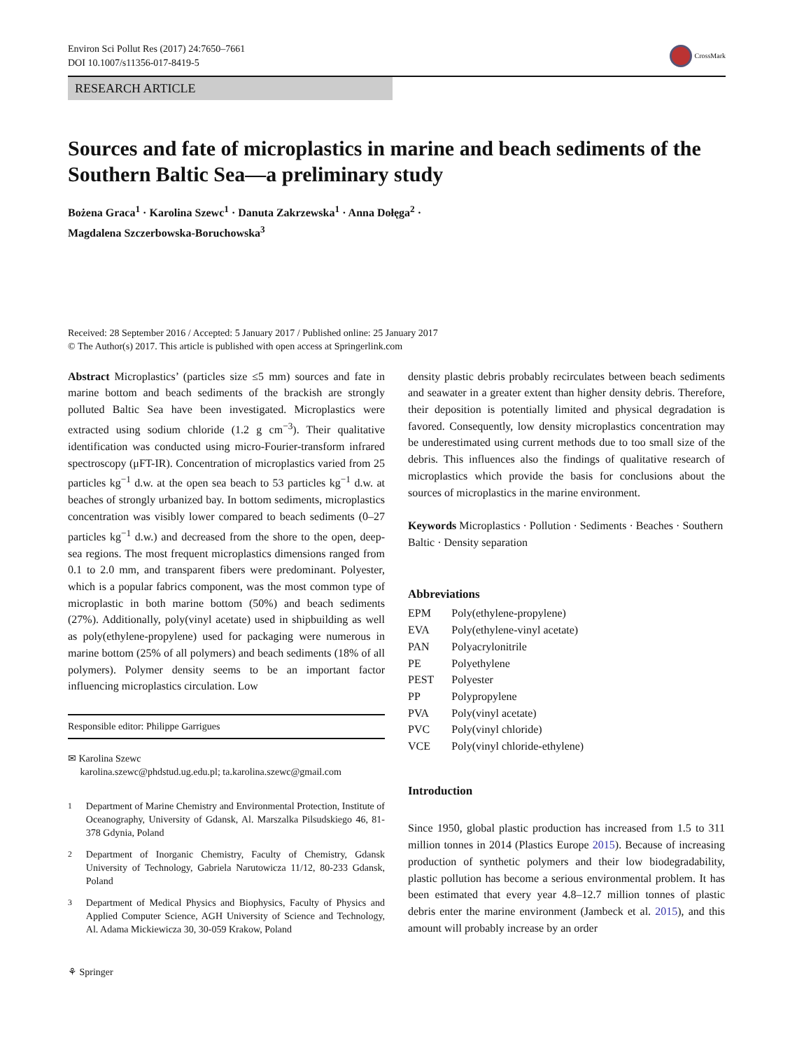Environ Sci Pollut Res (2017) 24:7650–7661
DOI 10.1007/s11356-017-8419-5
CrossMark
RESEARCH ARTICLE
Sources and fate of microplastics in marine and beach sediments of the Southern Baltic Sea—a preliminary study
Bożena Graca<sup>1</sup> · Karolina Szewc<sup>1</sup> · Danuta Zakrzewska<sup>1</sup> · Anna Dołęga<sup>2</sup> ·
Magdalena Szczerbowska-Boruchowska<sup>3</sup>
Received: 28 September 2016 / Accepted: 5 January 2017 / Published online: 25 January 2017
© The Author(s) 2017. This article is published with open access at Springerlink.com
Abstract Microplastics’ (particles size ≤5 mm) sources and fate in marine bottom and beach sediments of the brackish are strongly polluted Baltic Sea have been investigated. Microplastics were extracted using sodium chloride (1.2 g cm<sup>−3</sup>). Their qualitative identification was conducted using micro-Fourier-transform infrared spectroscopy (μFT-IR). Concentration of microplastics varied from 25 particles kg<sup>−1</sup> d.w. at the open sea beach to 53 particles kg<sup>−1</sup> d.w. at beaches of strongly urbanized bay. In bottom sediments, microplastics concentration was visibly lower compared to beach sediments (0–27 particles kg<sup>−1</sup> d.w.) and decreased from the shore to the open, deep-sea regions. The most frequent microplastics dimensions ranged from 0.1 to 2.0 mm, and transparent fibers were predominant. Polyester, which is a popular fabrics component, was the most common type of microplastic in both marine bottom (50%) and beach sediments (27%). Additionally, poly(vinyl acetate) used in shipbuilding as well as poly(ethylene-propylene) used for packaging were numerous in marine bottom (25% of all polymers) and beach sediments (18% of all polymers). Polymer density seems to be an important factor influencing microplastics circulation. Low
Responsible editor: Philippe Garrigues
✉ Karolina Szewc
karolina.szewc@phdstud.ug.edu.pl; ta.karolina.szewc@gmail.com
<sup>1</sup> Department of Marine Chemistry and Environmental Protection, Institute of Oceanography, University of Gdansk, Al. Marszalka Pilsudskiego 46, 81-378 Gdynia, Poland
<sup>2</sup> Department of Inorganic Chemistry, Faculty of Chemistry, Gdansk University of Technology, Gabriela Narutowicza 11/12, 80-233 Gdansk, Poland
<sup>3</sup> Department of Medical Physics and Biophysics, Faculty of Physics and Applied Computer Science, AGH University of Science and Technology, Al. Adama Mickiewicza 30, 30-059 Krakow, Poland
⚘ Springer
density plastic debris probably recirculates between beach sediments and seawater in a greater extent than higher density debris. Therefore, their deposition is potentially limited and physical degradation is favored. Consequently, low density microplastics concentration may be underestimated using current methods due to too small size of the debris. This influences also the findings of qualitative research of microplastics which provide the basis for conclusions about the sources of microplastics in the marine environment.
Keywords Microplastics · Pollution · Sediments · Beaches · Southern Baltic · Density separation
Abbreviations
| EPM | Poly(ethylene-propylene) |
| EVA | Poly(ethylene-vinyl acetate) |
| PAN | Polyacrylonitrile |
| PE | Polyethylene |
| PEST | Polyester |
| PP | Polypropylene |
| PVA | Poly(vinyl acetate) |
| PVC | Poly(vinyl chloride) |
| VCE | Poly(vinyl chloride-ethylene) |
Introduction
Since 1950, global plastic production has increased from 1.5 to 311 million tonnes in 2014 (Plastics Europe 2015). Because of increasing production of synthetic polymers and their low biodegradability, plastic pollution has become a serious environmental problem. It has been estimated that every year 4.8–12.7 million tonnes of plastic debris enter the marine environment (Jambeck et al. 2015), and this amount will probably increase by an order